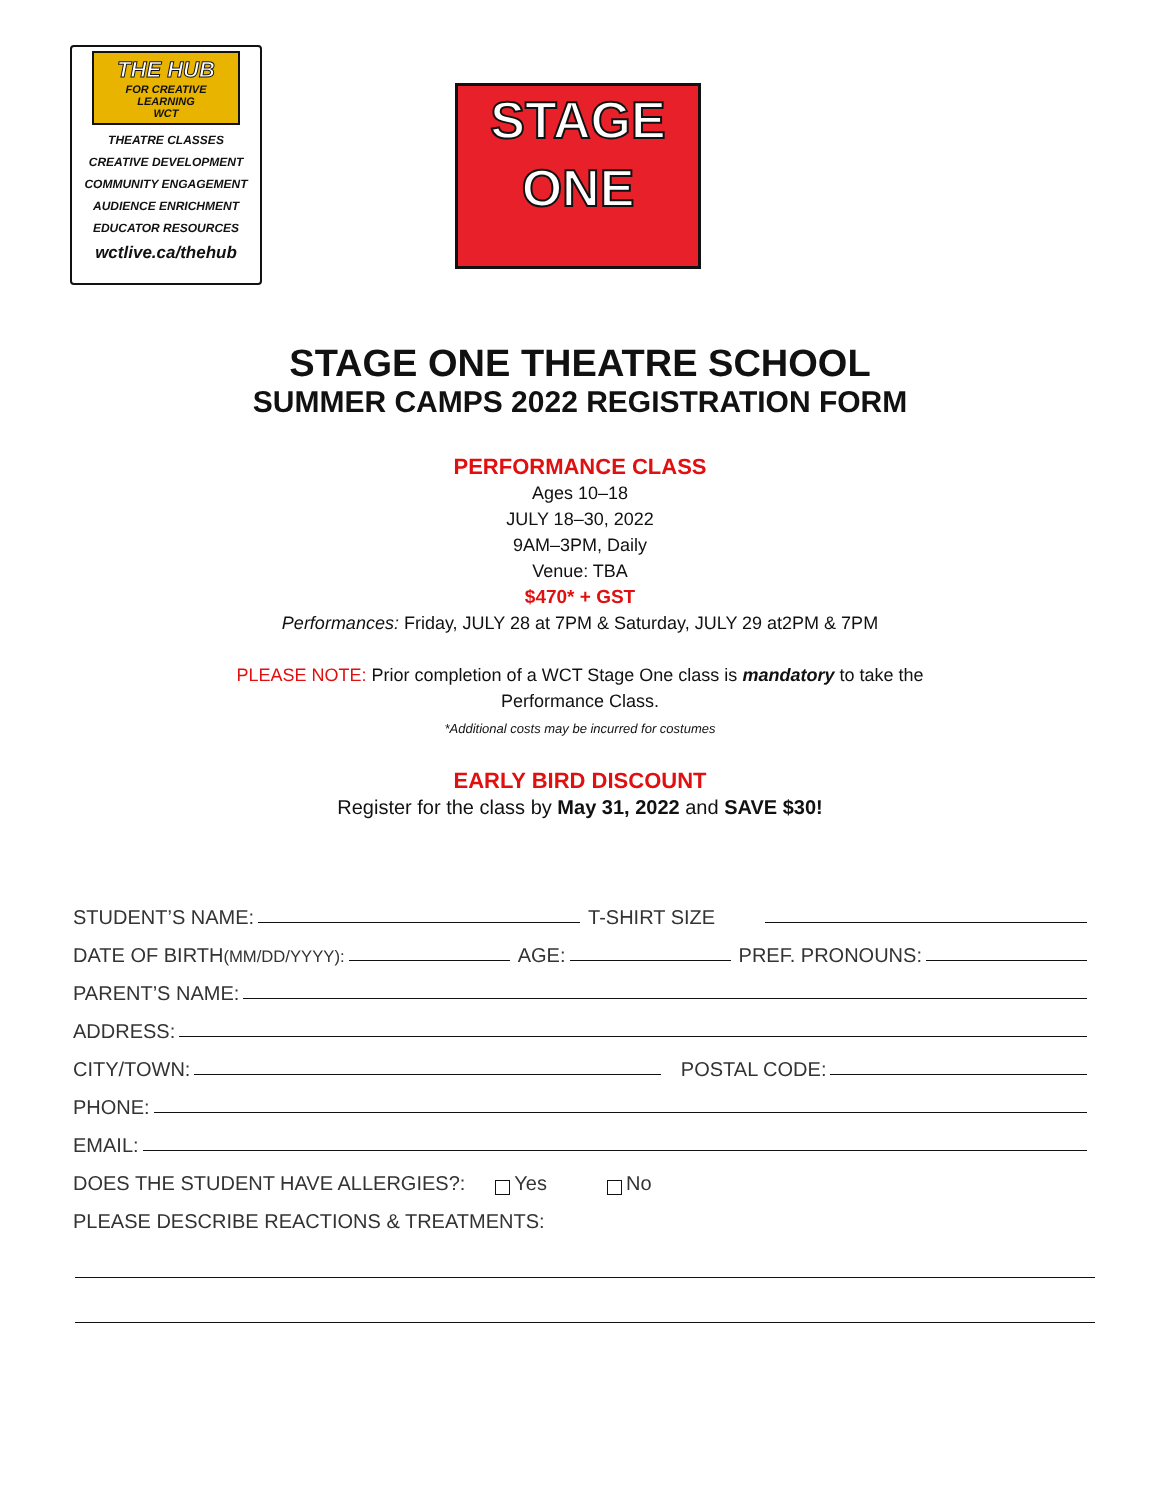THE HUB
FOR CREATIVE LEARNING
WCT
THEATRE CLASSES
CREATIVE DEVELOPMENT
COMMUNITY ENGAGEMENT
AUDIENCE ENRICHMENT
EDUCATOR RESOURCES
wctlive.ca/thehub
STAGE
ONE
STAGE ONE THEATRE SCHOOL
SUMMER CAMPS 2022 REGISTRATION FORM
PERFORMANCE CLASS
Ages 10–18
JULY 18–30, 2022
9AM–3PM, Daily
Venue: TBA
$470* + GST
Performances: Friday, JULY 28 at 7PM & Saturday, JULY 29 at2PM & 7PM
PLEASE NOTE: Prior completion of a WCT Stage One class is mandatory to take the
Performance Class.
*Additional costs may be incurred for costumes
EARLY BIRD DISCOUNT
Register for the class by May 31, 2022 and SAVE $30!
STUDENT’S NAME: T-SHIRT SIZE
DATE OF BIRTH (MM/DD/YYYY): AGE: PREF. PRONOUNS:
PARENT’S NAME:
ADDRESS:
CITY/TOWN: POSTAL CODE:
PHONE:
EMAIL:
DOES THE STUDENT HAVE ALLERGIES?: Yes No
PLEASE DESCRIBE REACTIONS & TREATMENTS: